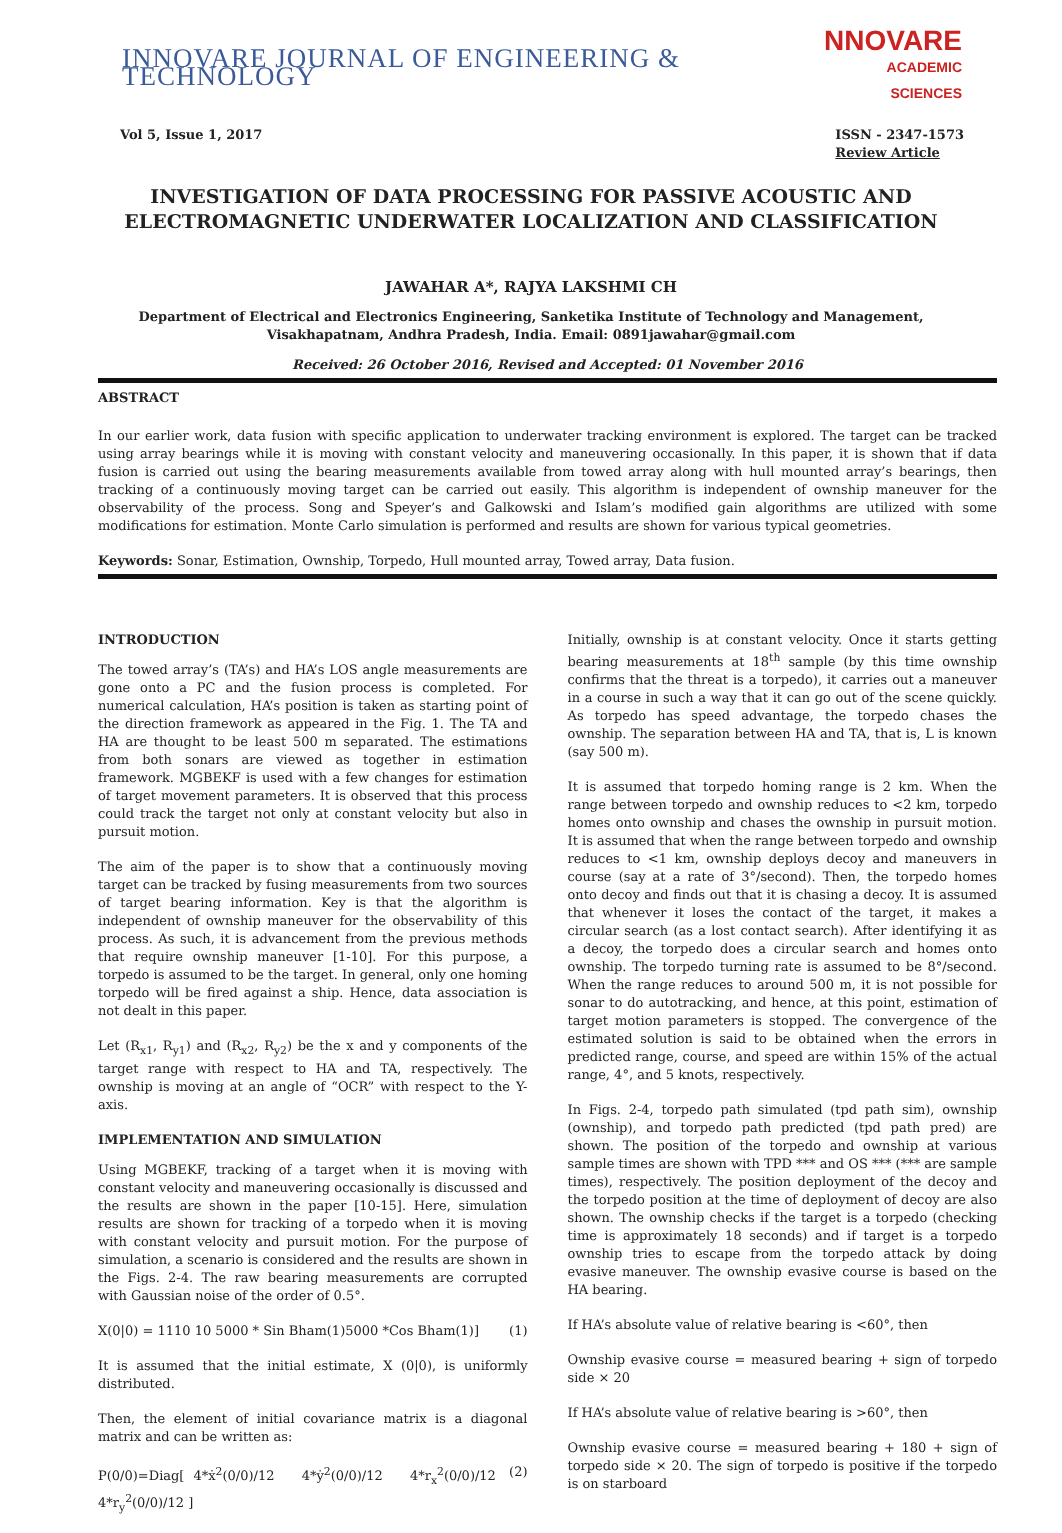INNOVARE JOURNAL OF ENGINEERING & TECHNOLOGY
NNOVARE
ACADEMIC SCIENCES
Vol 5, Issue 1, 2017 ISSN - 2347-1573
Review Article
INVESTIGATION OF DATA PROCESSING FOR PASSIVE ACOUSTIC AND ELECTROMAGNETIC UNDERWATER LOCALIZATION AND CLASSIFICATION
JAWAHAR A*, RAJYA LAKSHMI CH
Department of Electrical and Electronics Engineering, Sanketika Institute of Technology and Management, Visakhapatnam, Andhra Pradesh, India. Email: 0891jawahar@gmail.com
Received: 26 October 2016, Revised and Accepted: 01 November 2016
ABSTRACT
In our earlier work, data fusion with specific application to underwater tracking environment is explored. The target can be tracked using array bearings while it is moving with constant velocity and maneuvering occasionally. In this paper, it is shown that if data fusion is carried out using the bearing measurements available from towed array along with hull mounted array’s bearings, then tracking of a continuously moving target can be carried out easily. This algorithm is independent of ownship maneuver for the observability of the process. Song and Speyer’s and Galkowski and Islam’s modified gain algorithms are utilized with some modifications for estimation. Monte Carlo simulation is performed and results are shown for various typical geometries.
Keywords: Sonar, Estimation, Ownship, Torpedo, Hull mounted array, Towed array, Data fusion.
INTRODUCTION
The towed array’s (TA’s) and HA’s LOS angle measurements are gone onto a PC and the fusion process is completed. For numerical calculation, HA’s position is taken as starting point of the direction framework as appeared in the Fig. 1. The TA and HA are thought to be least 500 m separated. The estimations from both sonars are viewed as together in estimation framework. MGBEKF is used with a few changes for estimation of target movement parameters. It is observed that this process could track the target not only at constant velocity but also in pursuit motion.
The aim of the paper is to show that a continuously moving target can be tracked by fusing measurements from two sources of target bearing information. Key is that the algorithm is independent of ownship maneuver for the observability of this process. As such, it is advancement from the previous methods that require ownship maneuver [1-10]. For this purpose, a torpedo is assumed to be the target. In general, only one homing torpedo will be fired against a ship. Hence, data association is not dealt in this paper.
Let (R<sub>x1</sub>, R<sub>y1</sub>) and (R<sub>x2</sub>, R<sub>y2</sub>) be the x and y components of the target range with respect to HA and TA, respectively. The ownship is moving at an angle of “OCR” with respect to the Y-axis.
IMPLEMENTATION AND SIMULATION
Using MGBEKF, tracking of a target when it is moving with constant velocity and maneuvering occasionally is discussed and the results are shown in the paper [10-15]. Here, simulation results are shown for tracking of a torpedo when it is moving with constant velocity and pursuit motion. For the purpose of simulation, a scenario is considered and the results are shown in the Figs. 2-4. The raw bearing measurements are corrupted with Gaussian noise of the order of 0.5°.
X(0|0) = 1110 10 5000 * Sin Bham(1)5000 *Cos Bham(1)] (1)
It is assumed that the initial estimate, X (0|0), is uniformly distributed.
Then, the element of initial covariance matrix is a diagonal matrix and can be written as:
P(0/0)=Diag[ 4*ẋ<sup>2</sup>(0/0)/12 4*ẏ<sup>2</sup>(0/0)/12 4*r<sub>x</sub><sup>2</sup>(0/0)/12 4*r<sub>y</sub><sup>2</sup>(0/0)/12 ] (2)
Initially, ownship is at constant velocity. Once it starts getting bearing measurements at 18<sup>th</sup> sample (by this time ownship confirms that the threat is a torpedo), it carries out a maneuver in a course in such a way that it can go out of the scene quickly. As torpedo has speed advantage, the torpedo chases the ownship. The separation between HA and TA, that is, L is known (say 500 m).
It is assumed that torpedo homing range is 2 km. When the range between torpedo and ownship reduces to <2 km, torpedo homes onto ownship and chases the ownship in pursuit motion. It is assumed that when the range between torpedo and ownship reduces to <1 km, ownship deploys decoy and maneuvers in course (say at a rate of 3°/second). Then, the torpedo homes onto decoy and finds out that it is chasing a decoy. It is assumed that whenever it loses the contact of the target, it makes a circular search (as a lost contact search). After identifying it as a decoy, the torpedo does a circular search and homes onto ownship. The torpedo turning rate is assumed to be 8°/second. When the range reduces to around 500 m, it is not possible for sonar to do autotracking, and hence, at this point, estimation of target motion parameters is stopped. The convergence of the estimated solution is said to be obtained when the errors in predicted range, course, and speed are within 15% of the actual range, 4°, and 5 knots, respectively.
In Figs. 2-4, torpedo path simulated (tpd path sim), ownship (ownship), and torpedo path predicted (tpd path pred) are shown. The position of the torpedo and ownship at various sample times are shown with TPD *** and OS *** (*** are sample times), respectively. The position deployment of the decoy and the torpedo position at the time of deployment of decoy are also shown. The ownship checks if the target is a torpedo (checking time is approximately 18 seconds) and if target is a torpedo ownship tries to escape from the torpedo attack by doing evasive maneuver. The ownship evasive course is based on the HA bearing.
If HA’s absolute value of relative bearing is <60°, then
Ownship evasive course = measured bearing + sign of torpedo side × 20
If HA’s absolute value of relative bearing is >60°, then
Ownship evasive course = measured bearing + 180 + sign of torpedo side × 20. The sign of torpedo is positive if the torpedo is on starboard